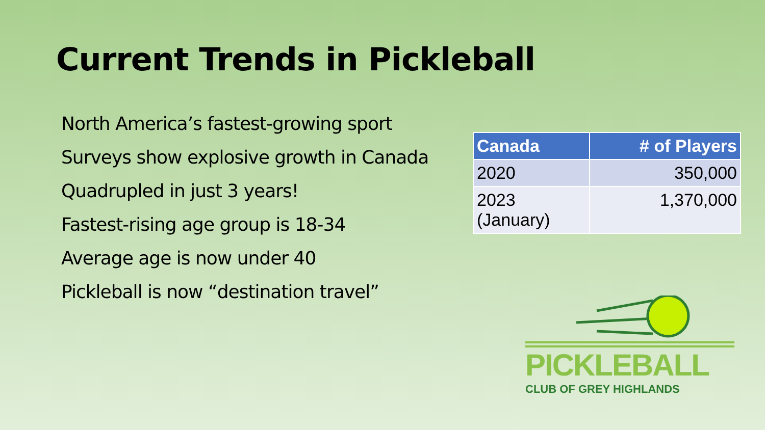Current Trends in Pickleball
North America’s fastest-growing sport
Surveys show explosive growth in Canada
Quadrupled in just 3 years!
Fastest-rising age group is 18-34
Average age is now under 40
Pickleball is now “destination travel”
| Canada | # of Players |
| --- | --- |
| 2020 | 350,000 |
| 2023 (January) | 1,370,000 |
PICKLEBALL
CLUB OF GREY HIGHLANDS